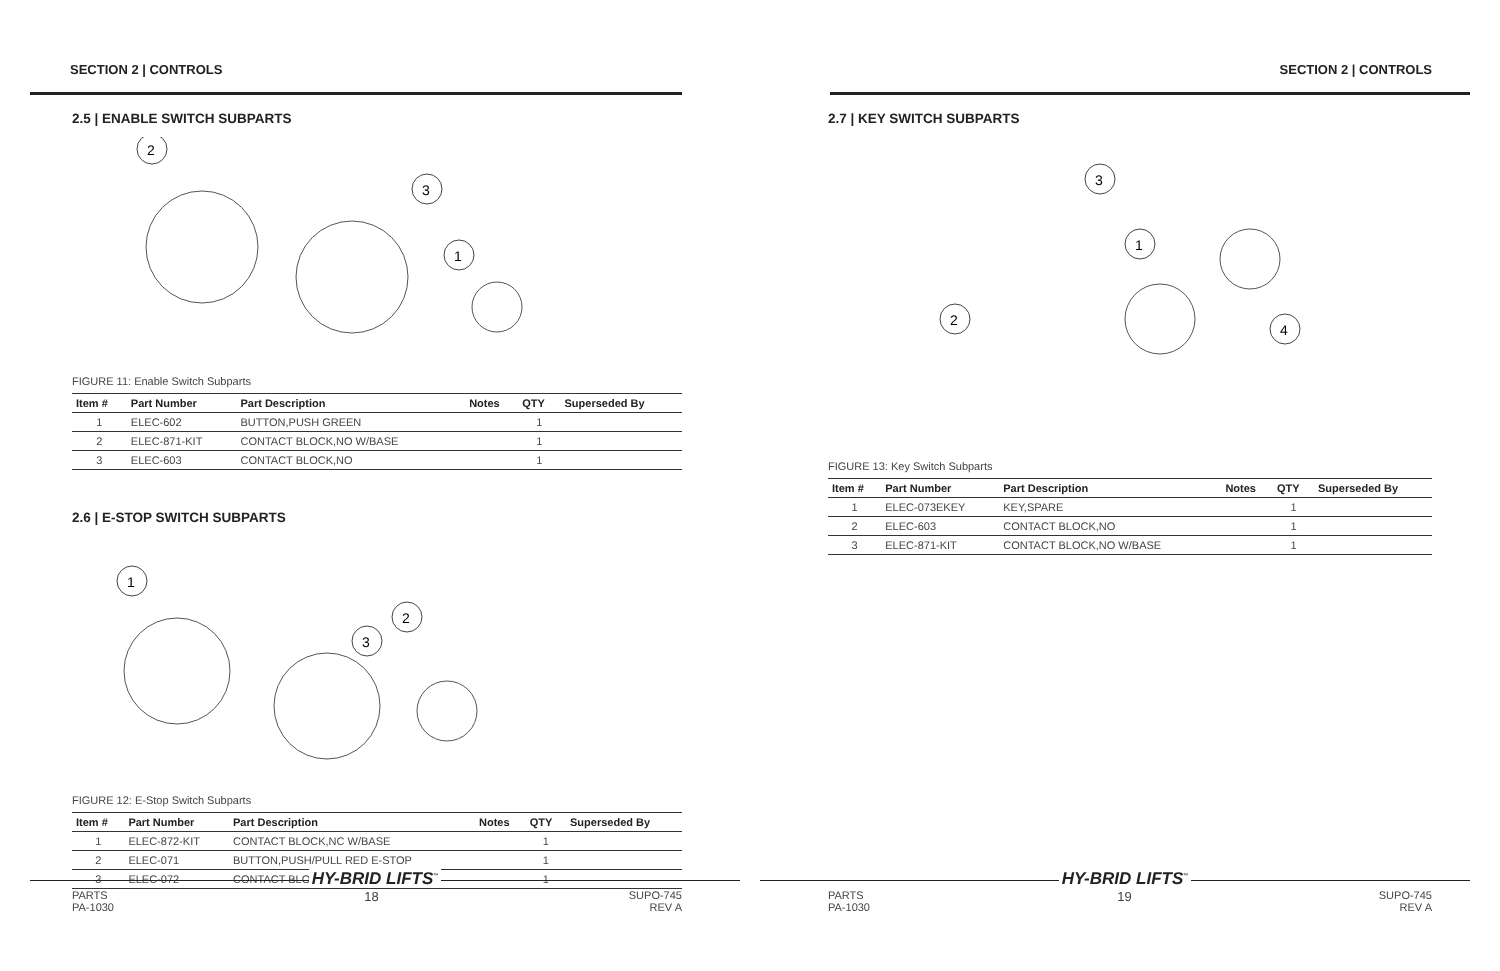SECTION 2 | CONTROLS
2.5 | ENABLE SWITCH SUBPARTS
2
3
1
FIGURE 11: Enable Switch Subparts
| Item # | Part Number | Part Description | Notes | QTY | Superseded By |
| --- | --- | --- | --- | --- | --- |
| 1 | ELEC-602 | BUTTON,PUSH GREEN | | 1 | |
| 2 | ELEC-871-KIT | CONTACT BLOCK,NO W/BASE | | 1 | |
| 3 | ELEC-603 | CONTACT BLOCK,NO | | 1 | |
2.6 | E-STOP SWITCH SUBPARTS
1
2
3
FIGURE 12: E-Stop Switch Subparts
| Item # | Part Number | Part Description | Notes | QTY | Superseded By |
| --- | --- | --- | --- | --- | --- |
| 1 | ELEC-872-KIT | CONTACT BLOCK,NC W/BASE | | 1 | |
| 2 | ELEC-071 | BUTTON,PUSH/PULL RED E-STOP | | 1 | |
| 3 | ELEC-072 | CONTACT BLOCK,NC | | 1 | |
HY-BRID LIFTS<sup>™</sup>
PARTS
PA-1030
18
SUPO-745
REV A
SECTION 2 | CONTROLS
2.7 | KEY SWITCH SUBPARTS
3
1
2
4
FIGURE 13: Key Switch Subparts
| Item # | Part Number | Part Description | Notes | QTY | Superseded By |
| --- | --- | --- | --- | --- | --- |
| 1 | ELEC-073EKEY | KEY,SPARE | | 1 | |
| 2 | ELEC-603 | CONTACT BLOCK,NO | | 1 | |
| 3 | ELEC-871-KIT | CONTACT BLOCK,NO W/BASE | | 1 | |
HY-BRID LIFTS<sup>™</sup>
PARTS
PA-1030
19
SUPO-745
REV A